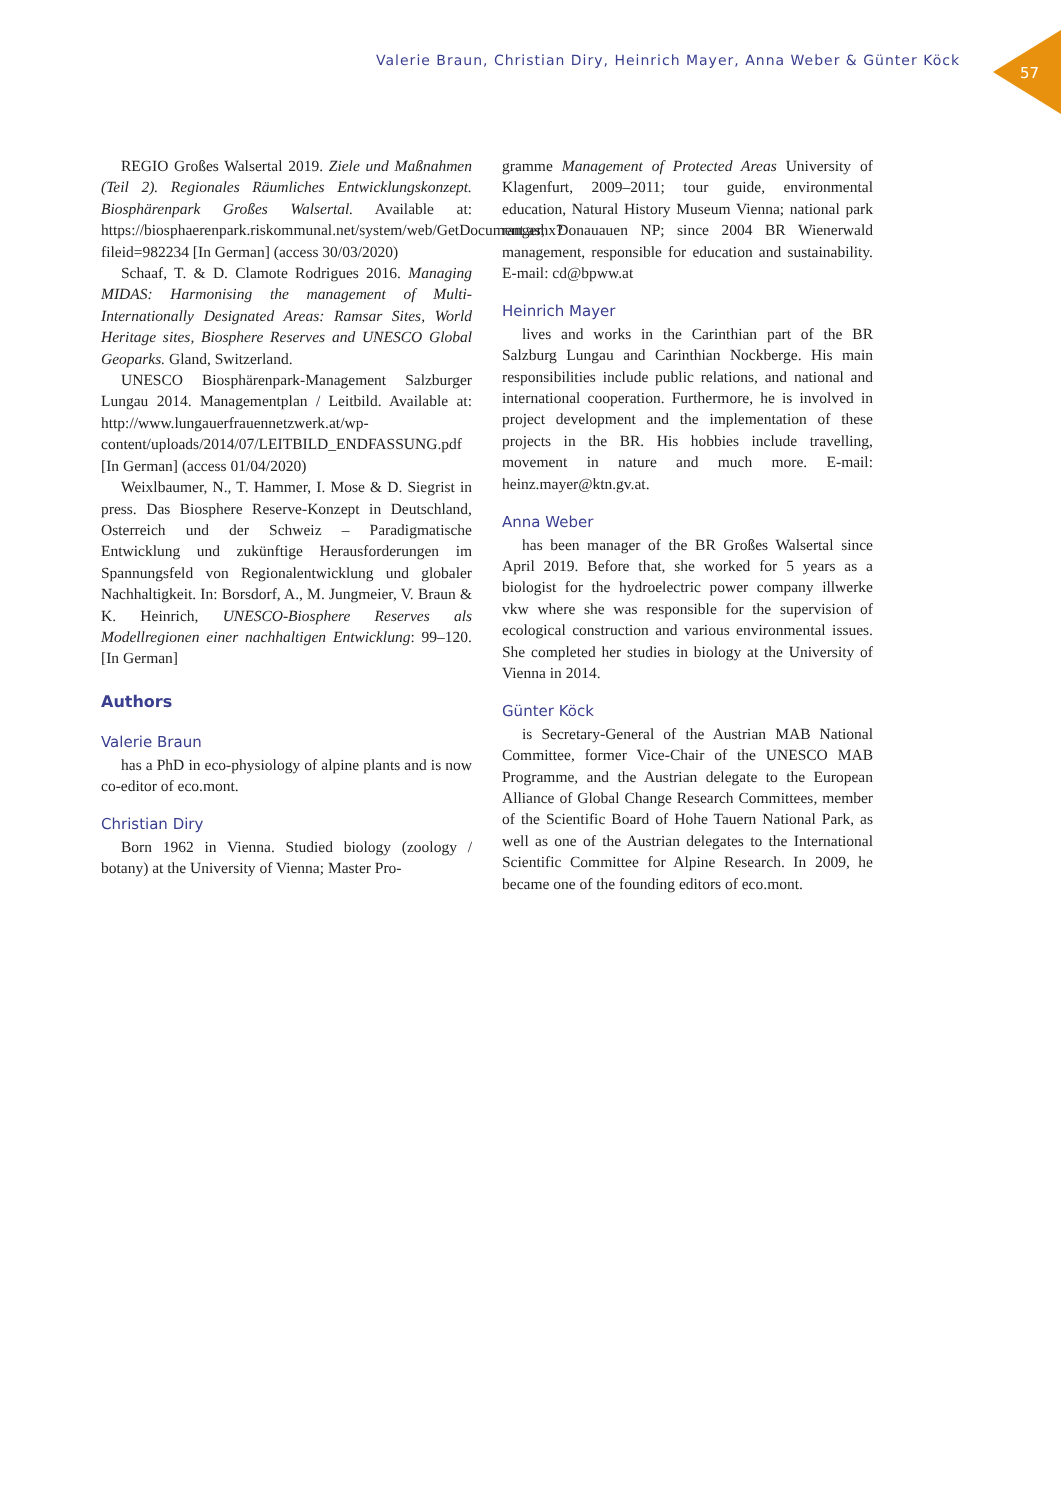Valerie Braun, Christian Diry, Heinrich Mayer, Anna Weber & Günter Köck
57
REGIO Großes Walsertal 2019. Ziele und Maßnahmen (Teil 2). Regionales Räumliches Entwicklungskonzept. Biosphärenpark Großes Walsertal. Available at: https://biosphaerenpark.riskommunal.net/system/web/GetDocument.ashx?fileid=982234 [In German] (access 30/03/2020)
Schaaf, T. & D. Clamote Rodrigues 2016. Managing MIDAS: Harmonising the management of Multi-Internationally Designated Areas: Ramsar Sites, World Heritage sites, Biosphere Reserves and UNESCO Global Geoparks. Gland, Switzerland.
UNESCO Biosphärenpark-Management Salzburger Lungau 2014. Managementplan / Leitbild. Available at: http://www.lungauerfrauennetzwerk.at/wp-content/uploads/2014/07/LEITBILD_ENDFASSUNG.pdf [In German] (access 01/04/2020)
Weixlbaumer, N., T. Hammer, I. Mose & D. Siegrist in press. Das Biosphere Reserve-Konzept in Deutschland, Osterreich und der Schweiz – Paradigmatische Entwicklung und zukünftige Herausforderungen im Spannungsfeld von Regionalentwicklung und globaler Nachhaltigkeit. In: Borsdorf, A., M. Jungmeier, V. Braun & K. Heinrich, UNESCO-Biosphere Reserves als Modellregionen einer nachhaltigen Entwicklung: 99–120. [In German]
Authors
Valerie Braun
has a PhD in eco-physiology of alpine plants and is now co-editor of eco.mont.
Christian Diry
Born 1962 in Vienna. Studied biology (zoology / botany) at the University of Vienna; Master Pro-
gramme Management of Protected Areas University of Klagenfurt, 2009–2011; tour guide, environmental education, Natural History Museum Vienna; national park ranger, Donauauen NP; since 2004 BR Wienerwald management, responsible for education and sustainability. E-mail: cd@bpww.at
Heinrich Mayer
lives and works in the Carinthian part of the BR Salzburg Lungau and Carinthian Nockberge. His main responsibilities include public relations, and national and international cooperation. Furthermore, he is involved in project development and the implementation of these projects in the BR. His hobbies include travelling, movement in nature and much more. E-mail: heinz.mayer@ktn.gv.at.
Anna Weber
has been manager of the BR Großes Walsertal since April 2019. Before that, she worked for 5 years as a biologist for the hydroelectric power company illwerke vkw where she was responsible for the supervision of ecological construction and various environmental issues. She completed her studies in biology at the University of Vienna in 2014.
Günter Köck
is Secretary-General of the Austrian MAB National Committee, former Vice-Chair of the UNESCO MAB Programme, and the Austrian delegate to the European Alliance of Global Change Research Committees, member of the Scientific Board of Hohe Tauern National Park, as well as one of the Austrian delegates to the International Scientific Committee for Alpine Research. In 2009, he became one of the founding editors of eco.mont.